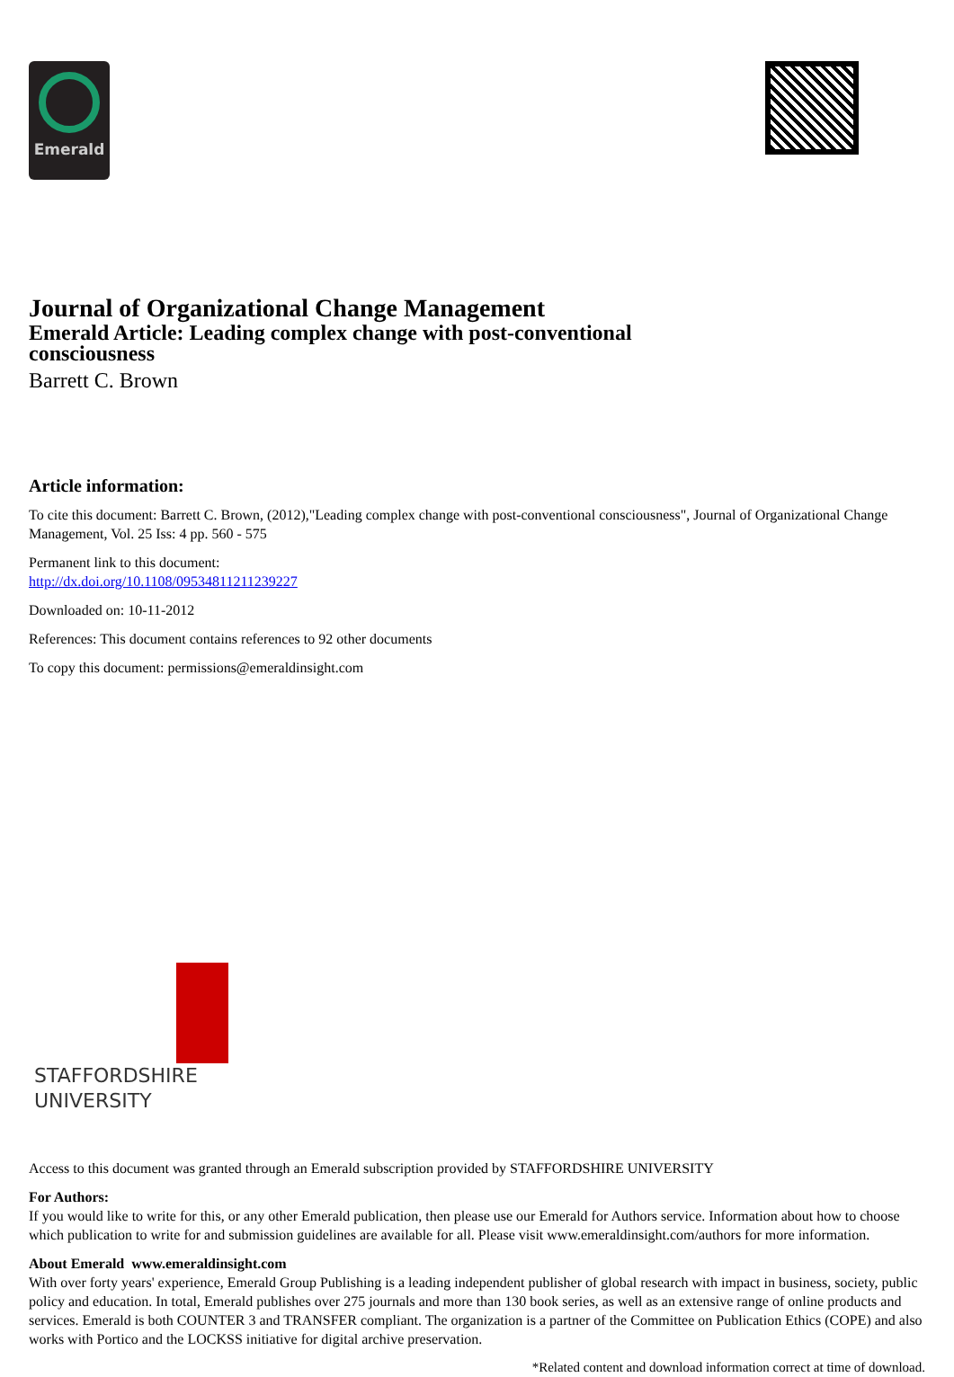Emerald
Journal of Organizational Change Management
Emerald Article: Leading complex change with post-conventional consciousness
Barrett C. Brown
Article information:
To cite this document: Barrett C. Brown, (2012),"Leading complex change with post-conventional consciousness", Journal of Organizational Change Management, Vol. 25 Iss: 4 pp. 560 - 575
Permanent link to this document:
http://dx.doi.org/10.1108/09534811211239227
Downloaded on: 10-11-2012
References: This document contains references to 92 other documents
To copy this document: permissions@emeraldinsight.com
STAFFORDSHIRE
UNIVERSITY
Access to this document was granted through an Emerald subscription provided by STAFFORDSHIRE UNIVERSITY
For Authors:
If you would like to write for this, or any other Emerald publication, then please use our Emerald for Authors service. Information about how to choose which publication to write for and submission guidelines are available for all. Please visit www.emeraldinsight.com/authors for more information.
About Emerald www.emeraldinsight.com
With over forty years' experience, Emerald Group Publishing is a leading independent publisher of global research with impact in business, society, public policy and education. In total, Emerald publishes over 275 journals and more than 130 book series, as well as an extensive range of online products and services. Emerald is both COUNTER 3 and TRANSFER compliant. The organization is a partner of the Committee on Publication Ethics (COPE) and also works with Portico and the LOCKSS initiative for digital archive preservation.
*Related content and download information correct at time of download.